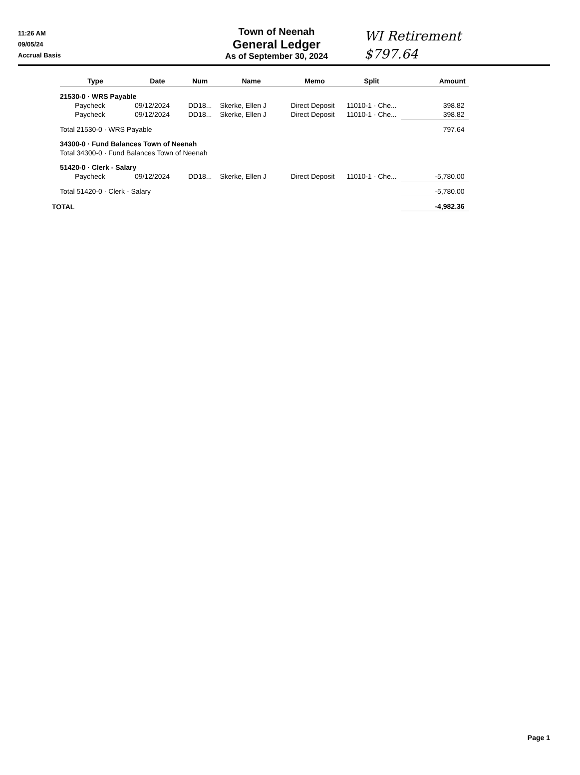WI Retirement
$797.64
11:26 AM
09/05/24
Accrual Basis
Town of Neenah
General Ledger
As of September 30, 2024
| | Type | Date | Num | Name | Memo | Split | Amount |
| --- | --- | --- | --- | --- | --- | --- | --- |
| 21530-0 · WRS Payable | | | | | | | |
| | Paycheck | 09/12/2024 | DD18... | Skerke, Ellen J | Direct Deposit | 11010-1 · Che... | 398.82 |
| | Paycheck | 09/12/2024 | DD18... | Skerke, Ellen J | Direct Deposit | 11010-1 · Che... | 398.82 |
| Total 21530-0 · WRS Payable | | | | | | | 797.64 |
| 34300-0 · Fund Balances Town of Neenah | | | | | | | |
| Total 34300-0 · Fund Balances Town of Neenah | | | | | | | |
| 51420-0 · Clerk - Salary | | | | | | | |
| | Paycheck | 09/12/2024 | DD18... | Skerke, Ellen J | Direct Deposit | 11010-1 · Che... | -5,780.00 |
| Total 51420-0 · Clerk - Salary | | | | | | | -5,780.00 |
| TOTAL | | | | | | | -4,982.36 |
Page 1